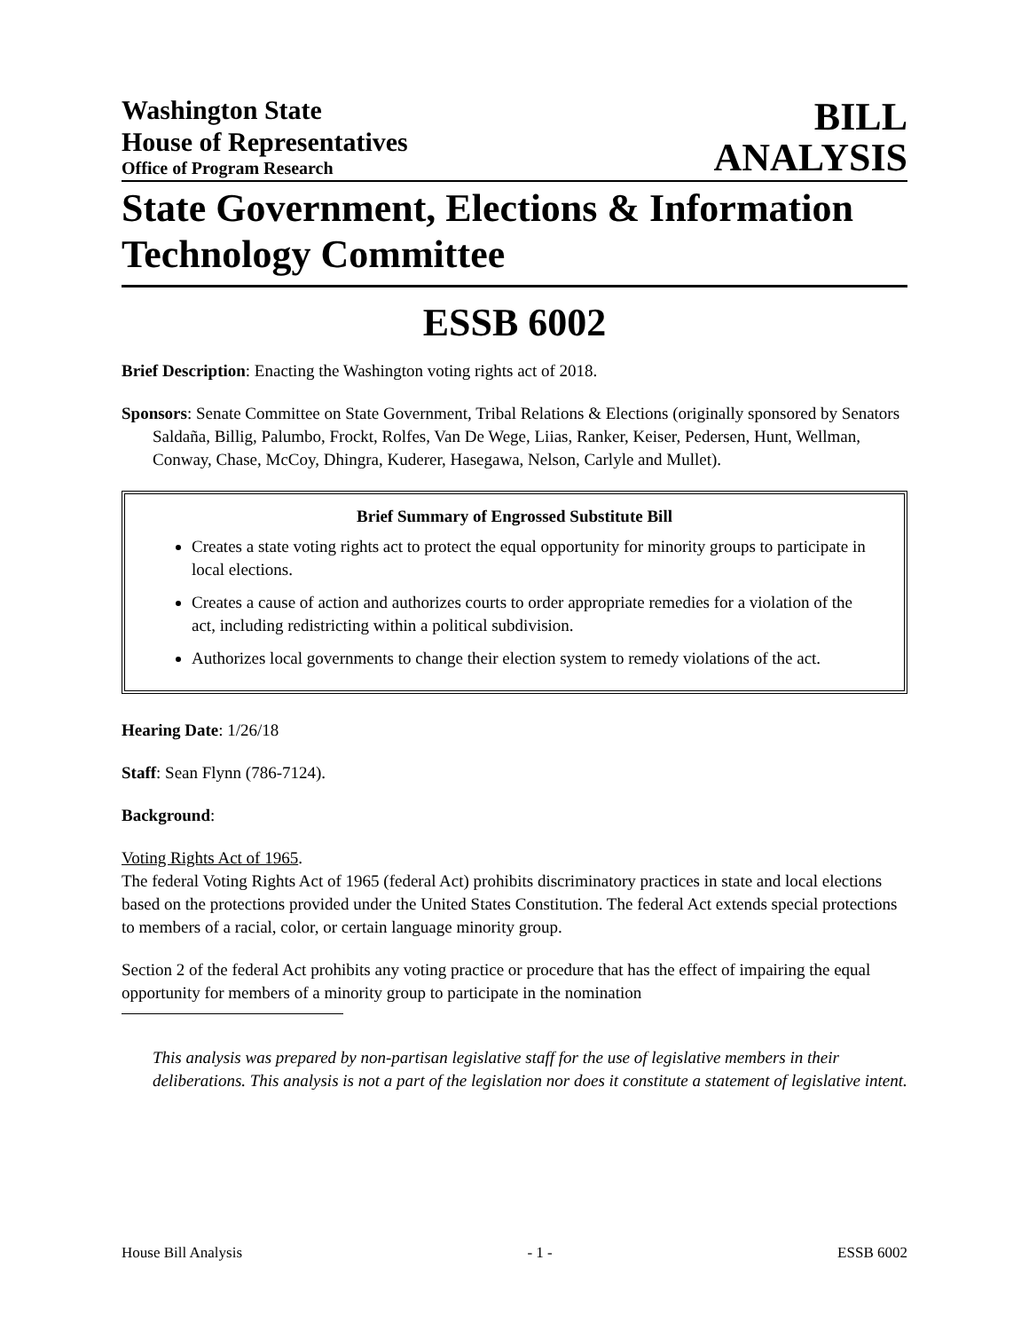Washington State
House of Representatives
Office of Program Research
BILL
ANALYSIS
State Government, Elections & Information Technology Committee
ESSB 6002
Brief Description: Enacting the Washington voting rights act of 2018.
Sponsors: Senate Committee on State Government, Tribal Relations & Elections (originally sponsored by Senators Saldaña, Billig, Palumbo, Frockt, Rolfes, Van De Wege, Liias, Ranker, Keiser, Pedersen, Hunt, Wellman, Conway, Chase, McCoy, Dhingra, Kuderer, Hasegawa, Nelson, Carlyle and Mullet).
Brief Summary of Engrossed Substitute Bill
Creates a state voting rights act to protect the equal opportunity for minority groups to participate in local elections.
Creates a cause of action and authorizes courts to order appropriate remedies for a violation of the act, including redistricting within a political subdivision.
Authorizes local governments to change their election system to remedy violations of the act.
Hearing Date: 1/26/18
Staff: Sean Flynn (786-7124).
Background:
Voting Rights Act of 1965.
The federal Voting Rights Act of 1965 (federal Act) prohibits discriminatory practices in state and local elections based on the protections provided under the United States Constitution. The federal Act extends special protections to members of a racial, color, or certain language minority group.
Section 2 of the federal Act prohibits any voting practice or procedure that has the effect of impairing the equal opportunity for members of a minority group to participate in the nomination
This analysis was prepared by non-partisan legislative staff for the use of legislative members in their deliberations. This analysis is not a part of the legislation nor does it constitute a statement of legislative intent.
House Bill Analysis - 1 - ESSB 6002